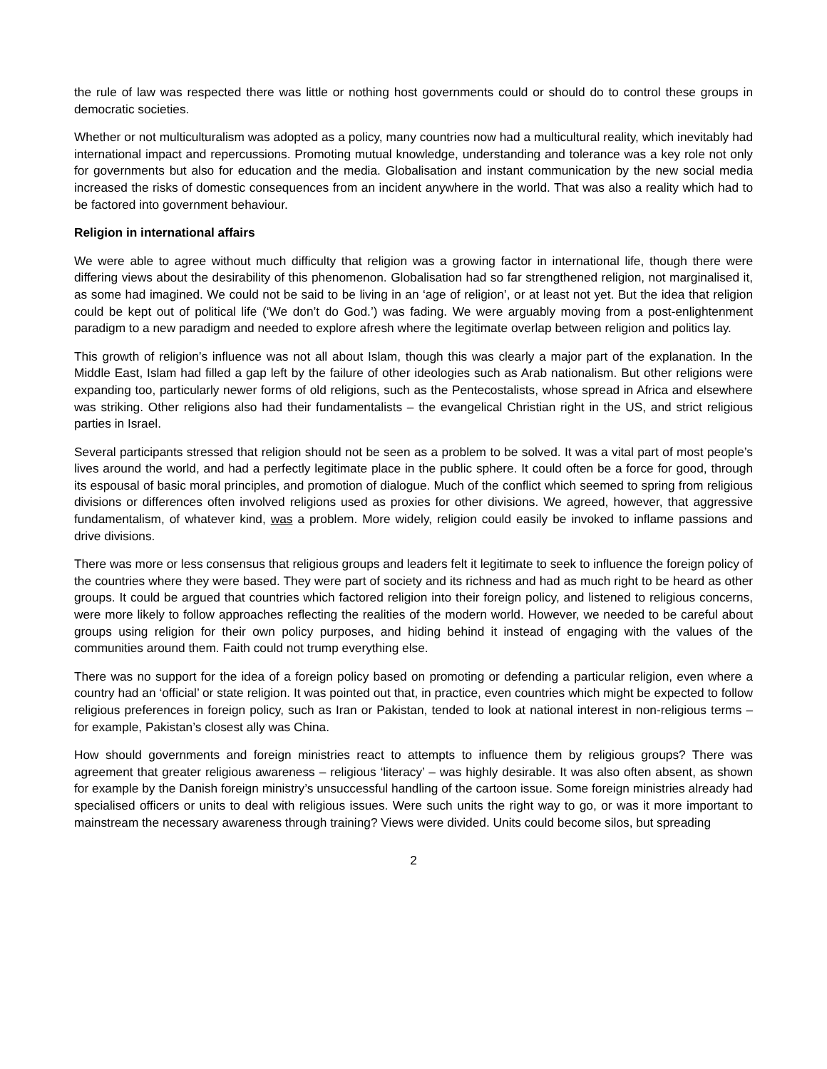the rule of law was respected there was little or nothing host governments could or should do to control these groups in democratic societies.
Whether or not multiculturalism was adopted as a policy, many countries now had a multicultural reality, which inevitably had international impact and repercussions. Promoting mutual knowledge, understanding and tolerance was a key role not only for governments but also for education and the media. Globalisation and instant communication by the new social media increased the risks of domestic consequences from an incident anywhere in the world. That was also a reality which had to be factored into government behaviour.
Religion in international affairs
We were able to agree without much difficulty that religion was a growing factor in international life, though there were differing views about the desirability of this phenomenon. Globalisation had so far strengthened religion, not marginalised it, as some had imagined. We could not be said to be living in an ‘age of religion’, or at least not yet. But the idea that religion could be kept out of political life (‘We don’t do God.’) was fading. We were arguably moving from a post-enlightenment paradigm to a new paradigm and needed to explore afresh where the legitimate overlap between religion and politics lay.
This growth of religion’s influence was not all about Islam, though this was clearly a major part of the explanation. In the Middle East, Islam had filled a gap left by the failure of other ideologies such as Arab nationalism. But other religions were expanding too, particularly newer forms of old religions, such as the Pentecostalists, whose spread in Africa and elsewhere was striking. Other religions also had their fundamentalists – the evangelical Christian right in the US, and strict religious parties in Israel.
Several participants stressed that religion should not be seen as a problem to be solved. It was a vital part of most people’s lives around the world, and had a perfectly legitimate place in the public sphere. It could often be a force for good, through its espousal of basic moral principles, and promotion of dialogue. Much of the conflict which seemed to spring from religious divisions or differences often involved religions used as proxies for other divisions. We agreed, however, that aggressive fundamentalism, of whatever kind, was a problem. More widely, religion could easily be invoked to inflame passions and drive divisions.
There was more or less consensus that religious groups and leaders felt it legitimate to seek to influence the foreign policy of the countries where they were based. They were part of society and its richness and had as much right to be heard as other groups. It could be argued that countries which factored religion into their foreign policy, and listened to religious concerns, were more likely to follow approaches reflecting the realities of the modern world. However, we needed to be careful about groups using religion for their own policy purposes, and hiding behind it instead of engaging with the values of the communities around them. Faith could not trump everything else.
There was no support for the idea of a foreign policy based on promoting or defending a particular religion, even where a country had an ‘official’ or state religion. It was pointed out that, in practice, even countries which might be expected to follow religious preferences in foreign policy, such as Iran or Pakistan, tended to look at national interest in non-religious terms – for example, Pakistan’s closest ally was China.
How should governments and foreign ministries react to attempts to influence them by religious groups? There was agreement that greater religious awareness – religious ‘literacy’ – was highly desirable. It was also often absent, as shown for example by the Danish foreign ministry’s unsuccessful handling of the cartoon issue. Some foreign ministries already had specialised officers or units to deal with religious issues. Were such units the right way to go, or was it more important to mainstream the necessary awareness through training? Views were divided. Units could become silos, but spreading
2